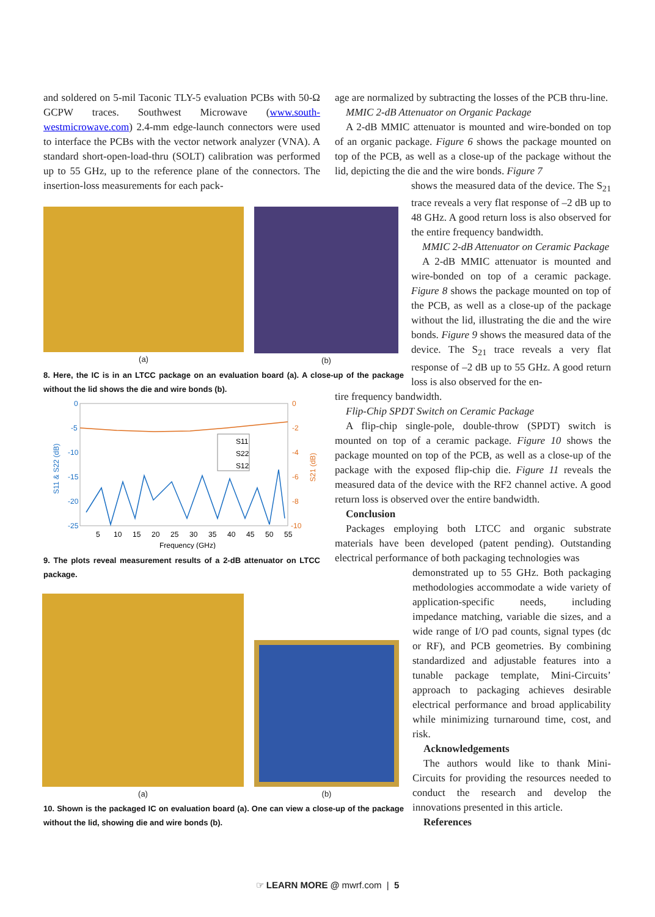and soldered on 5-mil Taconic TLY-5 evaluation PCBs with 50-Ω GCPW traces. Southwest Microwave (www.south-westmicrowave.com) 2.4-mm edge-launch connectors were used to interface the PCBs with the vector network analyzer (VNA). A standard short-open-load-thru (SOLT) calibration was performed up to 55 GHz, up to the reference plane of the connectors. The insertion-loss measurements for each pack-
(a) (b)
8. Here, the IC is in an LTCC package on an evaluation board (a). A close-up of the package without the lid shows the die and wire bonds (b).
0
-5
-10
-15
-20
-25
0
-2
-4
-6
-8
-10
5
10
15
20
25
30
35
40
45
50
55
Frequency (GHz)
S11 & S22 (dB)
S21 (dB)
S11
S22
S12
9. The plots reveal measurement results of a 2-dB attenuator on LTCC package.
(a)
(b)
10. Shown is the packaged IC on evaluation board (a). One can view a close-up of the package without the lid, showing die and wire bonds (b).
age are normalized by subtracting the losses of the PCB thru-line.
MMIC 2-dB Attenuator on Organic Package
A 2-dB MMIC attenuator is mounted and wire-bonded on top of an organic package. Figure 6 shows the package mounted on top of the PCB, as well as a close-up of the package without the lid, depicting the die and the wire bonds. Figure 7
shows the measured data of the device. The S<sub>21</sub> trace reveals a very flat response of –2 dB up to 48 GHz. A good return loss is also observed for the entire frequency bandwidth.
MMIC 2-dB Attenuator on Ceramic Package
A 2-dB MMIC attenuator is mounted and wire-bonded on top of a ceramic package. Figure 8 shows the package mounted on top of the PCB, as well as a close-up of the package without the lid, illustrating the die and the wire bonds. Figure 9 shows the measured data of the device. The S<sub>21</sub> trace reveals a very flat response of –2 dB up to 55 GHz. A good return loss is also observed for the en-
tire frequency bandwidth.
Flip-Chip SPDT Switch on Ceramic Package
A flip-chip single-pole, double-throw (SPDT) switch is mounted on top of a ceramic package. Figure 10 shows the package mounted on top of the PCB, as well as a close-up of the package with the exposed flip-chip die. Figure 11 reveals the measured data of the device with the RF2 channel active. A good return loss is observed over the entire bandwidth.
Conclusion
Packages employing both LTCC and organic substrate materials have been developed (patent pending). Outstanding electrical performance of both packaging technologies was
demonstrated up to 55 GHz. Both packaging methodologies accommodate a wide variety of application-specific needs, including impedance matching, variable die sizes, and a wide range of I/O pad counts, signal types (dc or RF), and PCB geometries. By combining standardized and adjustable features into a tunable package template, Mini-Circuits’ approach to packaging achieves desirable electrical performance and broad applicability while minimizing turnaround time, cost, and risk.
Acknowledgements
The authors would like to thank Mini-Circuits for providing the resources needed to conduct the research and develop the innovations presented in this article.
References
☞ LEARN MORE @ mwrf.com | 5